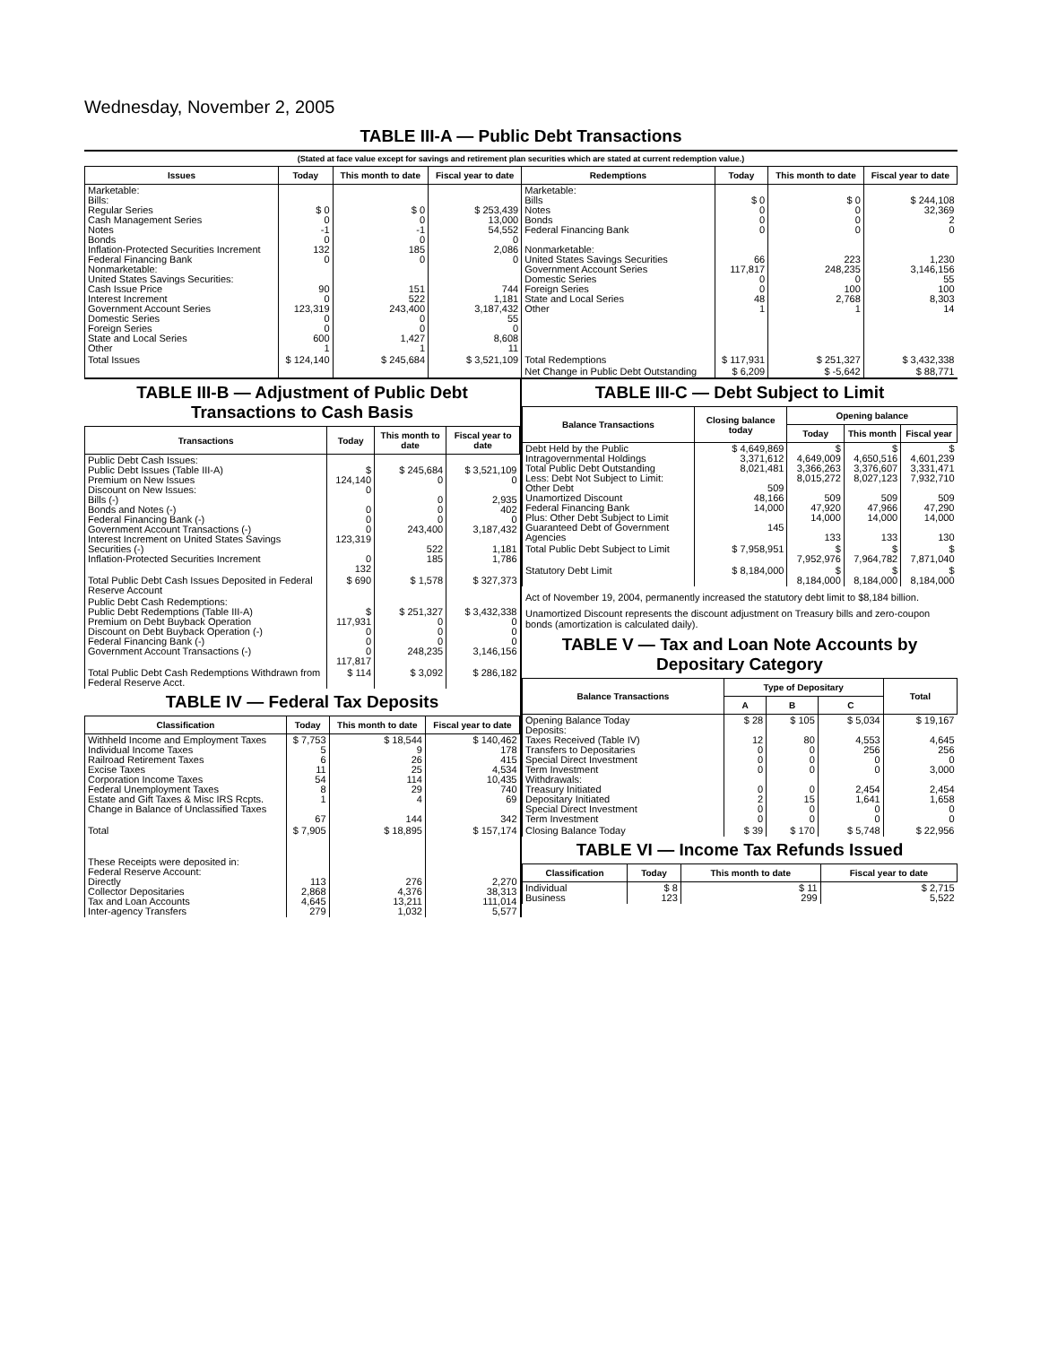Wednesday, November 2, 2005
TABLE III-A — Public Debt Transactions
(Stated at face value except for savings and retirement plan securities which are stated at current redemption value.)
| Issues | Today | This month to date | Fiscal year to date | Redemptions | Today | This month to date | Fiscal year to date |
| --- | --- | --- | --- | --- | --- | --- | --- |
| Marketable: Bills: Regular Series Cash Management Series Notes Bonds Inflation-Protected Securities Increment Federal Financing Bank Nonmarketable: United States Savings Securities: Cash Issue Price Interest Increment Government Account Series Domestic Series Foreign Series State and Local Series Other | $ 0 0 -1 0 132 0 90 0 123,319 0 0 600 1 | $ 0 0 -1 0 185 0 151 522 243,400 0 0 1,427 1 | $ 253,439 13,000 54,552 0 2,086 0 744 1,181 3,187,432 55 0 8,608 11 | Marketable: Bills Notes Bonds Federal Financing Bank Nonmarketable: United States Savings Securities Government Account Series Domestic Series Foreign Series State and Local Series Other | $ 0 0 0 0 66 117,817 0 0 48 1 | $ 0 0 0 0 223 248,235 0 100 2,768 1 | $ 244,108 32,369 2 0 1,230 3,146,156 55 100 8,303 14 |
| Total Issues | $ 124,140 | $ 245,684 | $ 3,521,109 | Total Redemptions | $ 117,931 | $ 251,327 | $ 3,432,338 |
| | | | | Net Change in Public Debt Outstanding | $ 6,209 | $ -5,642 | $ 88,771 |
TABLE III-B — Adjustment of Public Debt Transactions to Cash Basis
| Transactions | Today | This month to date | Fiscal year to date |
| --- | --- | --- | --- |
| Public Debt Cash Issues: Public Debt Issues (Table III-A) Premium on New Issues Discount on New Issues: Bills (-) Bonds and Notes (-) Federal Financing Bank (-) Government Account Transactions (-) Interest Increment on United States Savings Securities (-) Inflation-Protected Securities Increment | $ 124,140 0 0 0 0 123,319 0 132 | $ 245,684 0 0 0 0 243,400 522 185 | $ 3,521,109 0 2,935 402 0 3,187,432 1,181 1,786 |
| Total Public Debt Cash Issues Deposited in Federal Reserve Account | $ 690 | $ 1,578 | $ 327,373 |
| Public Debt Cash Redemptions: Public Debt Redemptions (Table III-A) Premium on Debt Buyback Operation Discount on Debt Buyback Operation (-) Federal Financing Bank (-) Government Account Transactions (-) | $ 117,931 0 0 0 117,817 | $ 251,327 0 0 0 248,235 | $ 3,432,338 0 0 0 3,146,156 |
| Total Public Debt Cash Redemptions Withdrawn from Federal Reserve Acct. | $ 114 | $ 3,092 | $ 286,182 |
TABLE IV — Federal Tax Deposits
| Classification | Today | This month to date | Fiscal year to date |
| --- | --- | --- | --- |
| Withheld Income and Employment Taxes Individual Income Taxes Railroad Retirement Taxes Excise Taxes Corporation Income Taxes Federal Unemployment Taxes Estate and Gift Taxes & Misc IRS Rcpts. Change in Balance of Unclassified Taxes | $ 7,753 5 6 11 54 8 1 67 | $ 18,544 9 26 25 114 29 4 144 | $ 140,462 178 415 4,534 10,435 740 69 342 |
| Total | $ 7,905 | $ 18,895 | $ 157,174 |
| These Receipts were deposited in: Federal Reserve Account: Directly Collector Depositaries Tax and Loan Accounts Inter-agency Transfers | 113 2,868 4,645 279 | 276 4,376 13,211 1,032 | 2,270 38,313 111,014 5,577 |
TABLE III-C — Debt Subject to Limit
| Balance Transactions | Closing balance today | Opening balance | | |
| --- | --- | --- | --- | --- |
| | | Today | This month | Fiscal year |
| Debt Held by the Public Intragovernmental Holdings Total Public Debt Outstanding Less: Debt Not Subject to Limit: Other Debt Unamortized Discount Federal Financing Bank Plus: Other Debt Subject to Limit Guaranteed Debt of Government Agencies | $ 4,649,869 3,371,612 8,021,481 509 48,166 14,000 145 | $ 4,649,009 3,366,263 8,015,272 509 47,920 14,000 133 | $ 4,650,516 3,376,607 8,027,123 509 47,966 14,000 133 | $ 4,601,239 3,331,471 7,932,710 509 47,290 14,000 130 |
| Total Public Debt Subject to Limit | $ 7,958,951 | $ 7,952,976 | $ 7,964,782 | $ 7,871,040 |
| Statutory Debt Limit | $ 8,184,000 | $ 8,184,000 | $ 8,184,000 | $ 8,184,000 |
Act of November 19, 2004, permanently increased the statutory debt limit to $8,184 billion.
Unamortized Discount represents the discount adjustment on Treasury bills and zero-coupon bonds (amortization is calculated daily).
TABLE V — Tax and Loan Note Accounts by Depositary Category
| Balance Transactions | Type of Depositary | | | Total |
| --- | --- | --- | --- | --- |
| | A | B | C | |
| Opening Balance Today Deposits: Taxes Received (Table IV) Transfers to Depositaries Special Direct Investment Term Investment Withdrawals: Treasury Initiated Depositary Initiated Special Direct Investment Term Investment | $ 28 12 0 0 0 0 2 0 0 | $ 105 80 0 0 0 0 15 0 0 | $ 5,034 4,553 256 0 0 2,454 1,641 0 0 | $ 19,167 4,645 256 0 3,000 2,454 1,658 0 0 |
| Closing Balance Today | $ 39 | $ 170 | $ 5,748 | $ 22,956 |
TABLE VI — Income Tax Refunds Issued
| Classification | Today | This month to date | Fiscal year to date |
| --- | --- | --- | --- |
| Individual Business | $ 8 123 | $ 11 299 | $ 2,715 5,522 |